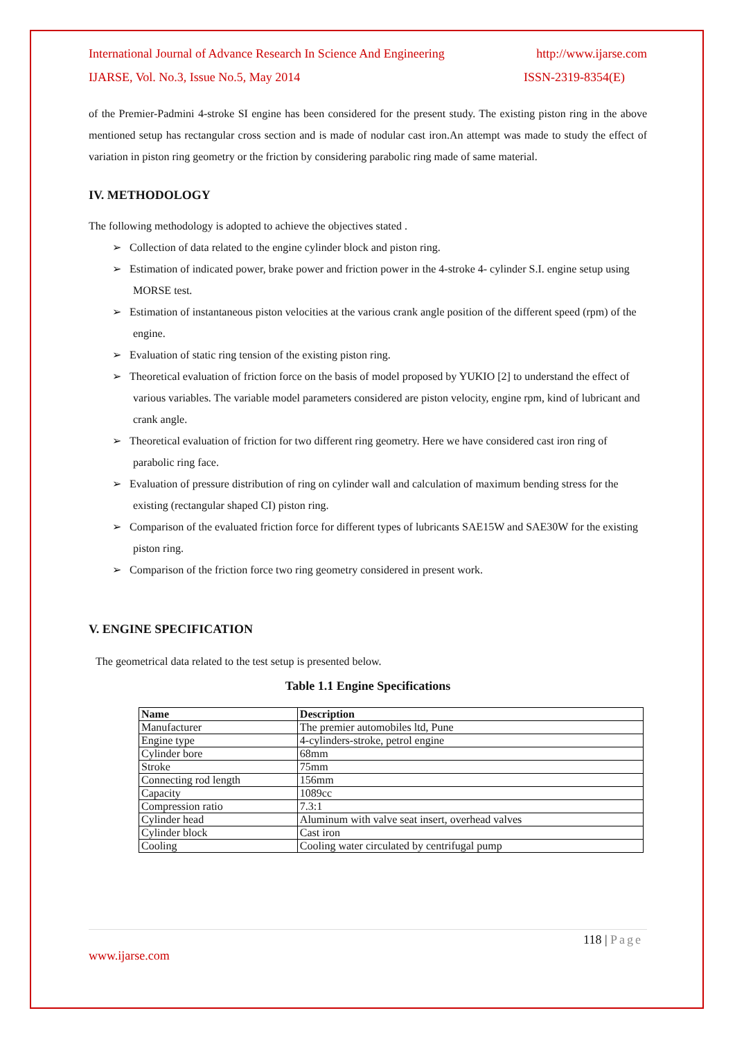International Journal of Advance Research In Science And Engineering http://www.ijarse.com
IJARSE, Vol. No.3, Issue No.5, May 2014 ISSN-2319-8354(E)
of the Premier-Padmini 4-stroke SI engine has been considered for the present study. The existing piston ring in the above mentioned setup has rectangular cross section and is made of nodular cast iron.An attempt was made to study the effect of variation in piston ring geometry or the friction by considering parabolic ring made of same material.
IV. METHODOLOGY
The following methodology is adopted to achieve the objectives stated .
➢ Collection of data related to the engine cylinder block and piston ring.
➢ Estimation of indicated power, brake power and friction power in the 4-stroke 4- cylinder S.I. engine setup using MORSE test.
➢ Estimation of instantaneous piston velocities at the various crank angle position of the different speed (rpm) of the engine.
➢ Evaluation of static ring tension of the existing piston ring.
➢ Theoretical evaluation of friction force on the basis of model proposed by YUKIO [2] to understand the effect of various variables. The variable model parameters considered are piston velocity, engine rpm, kind of lubricant and crank angle.
➢ Theoretical evaluation of friction for two different ring geometry. Here we have considered cast iron ring of parabolic ring face.
➢ Evaluation of pressure distribution of ring on cylinder wall and calculation of maximum bending stress for the existing (rectangular shaped CI) piston ring.
➢ Comparison of the evaluated friction force for different types of lubricants SAE15W and SAE30W for the existing piston ring.
➢ Comparison of the friction force two ring geometry considered in present work.
V. ENGINE SPECIFICATION
The geometrical data related to the test setup is presented below.
Table 1.1 Engine Specifications
| Name | Description |
| --- | --- |
| Manufacturer | The premier automobiles ltd, Pune |
| Engine type | 4-cylinders-stroke, petrol engine |
| Cylinder bore | 68mm |
| Stroke | 75mm |
| Connecting rod length | 156mm |
| Capacity | 1089cc |
| Compression ratio | 7.3:1 |
| Cylinder head | Aluminum with valve seat insert, overhead valves |
| Cylinder block | Cast iron |
| Cooling | Cooling water circulated by centrifugal pump |
118 | Page
www.ijarse.com